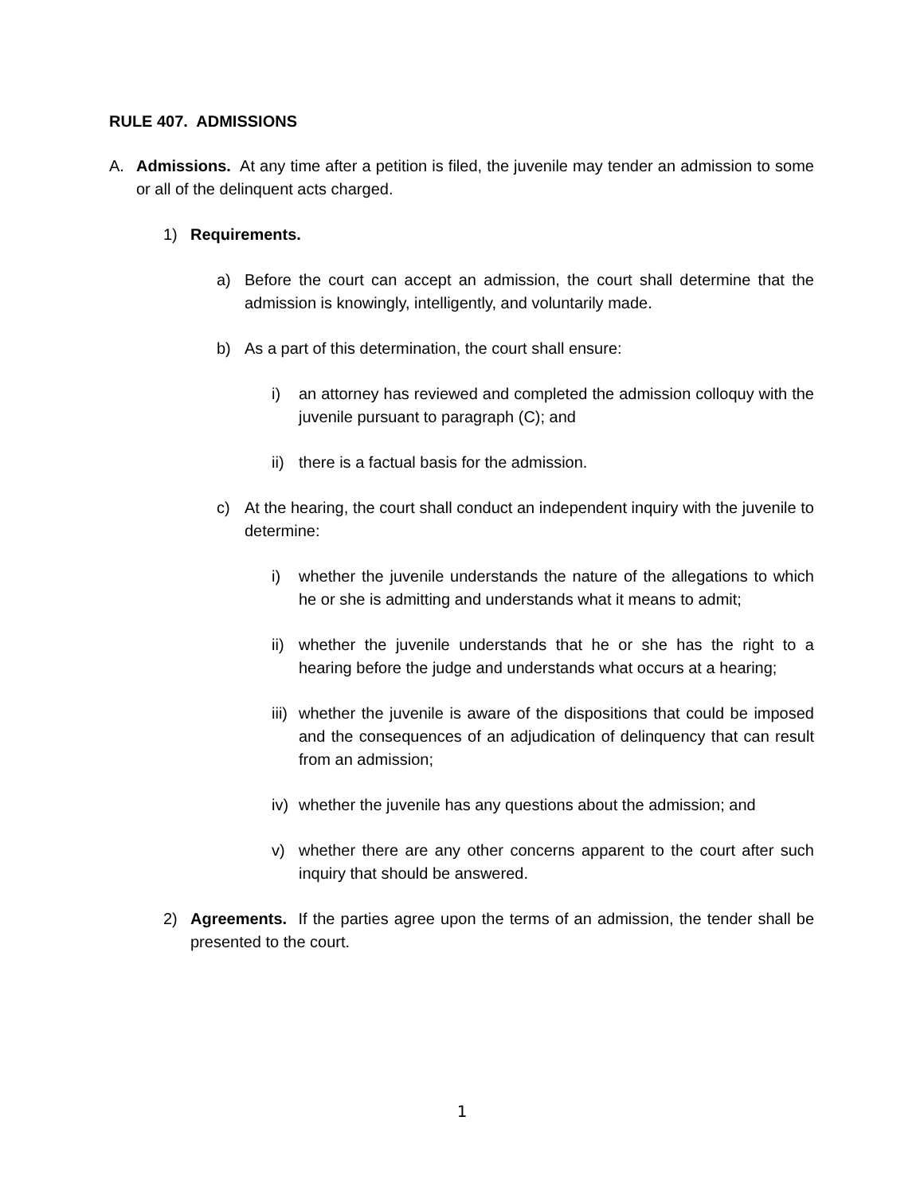RULE 407. ADMISSIONS
A. Admissions. At any time after a petition is filed, the juvenile may tender an admission to some or all of the delinquent acts charged.
1) Requirements.
a) Before the court can accept an admission, the court shall determine that the admission is knowingly, intelligently, and voluntarily made.
b) As a part of this determination, the court shall ensure:
i) an attorney has reviewed and completed the admission colloquy with the juvenile pursuant to paragraph (C); and
ii) there is a factual basis for the admission.
c) At the hearing, the court shall conduct an independent inquiry with the juvenile to determine:
i) whether the juvenile understands the nature of the allegations to which he or she is admitting and understands what it means to admit;
ii) whether the juvenile understands that he or she has the right to a hearing before the judge and understands what occurs at a hearing;
iii) whether the juvenile is aware of the dispositions that could be imposed and the consequences of an adjudication of delinquency that can result from an admission;
iv) whether the juvenile has any questions about the admission; and
v) whether there are any other concerns apparent to the court after such inquiry that should be answered.
2) Agreements. If the parties agree upon the terms of an admission, the tender shall be presented to the court.
1